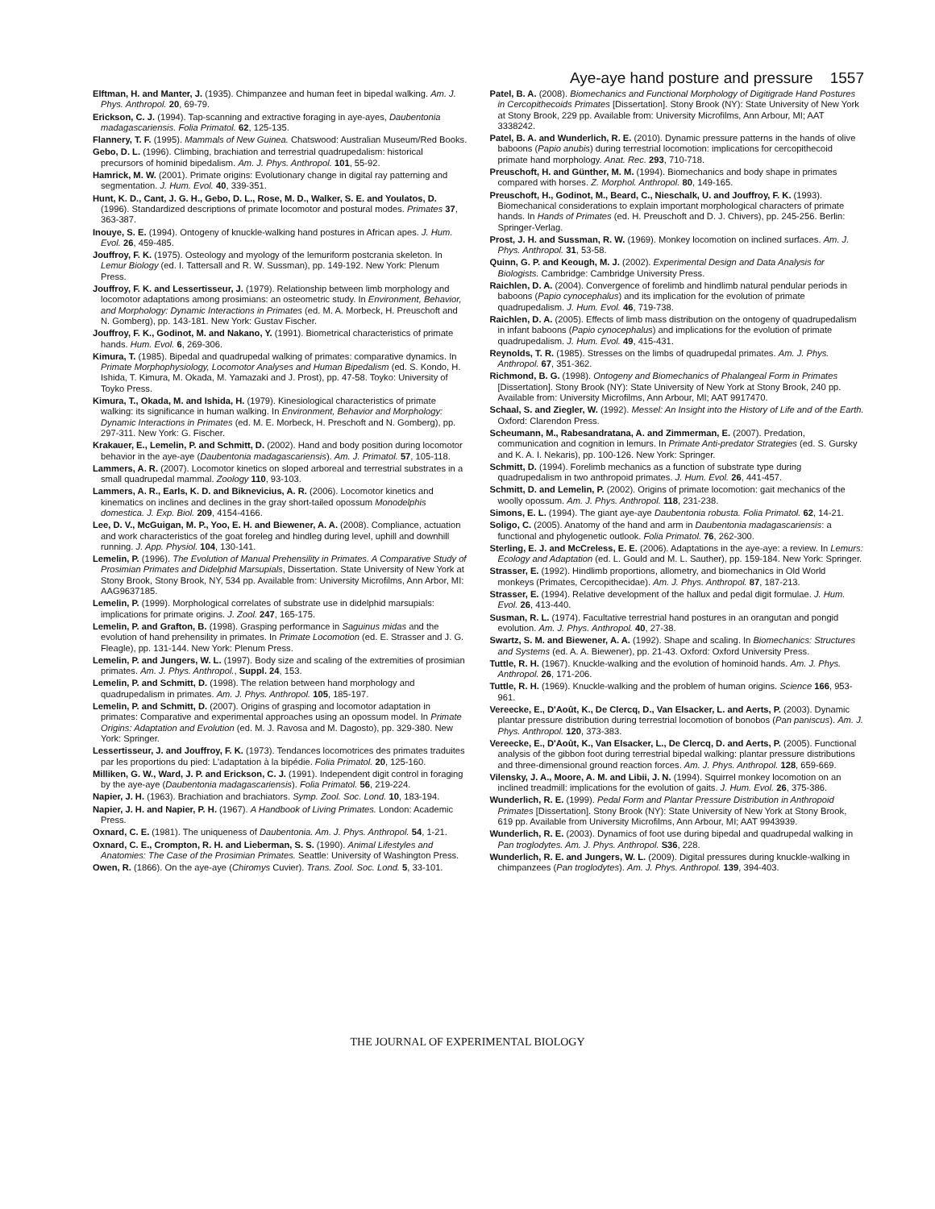Aye-aye hand posture and pressure 1557
Elftman, H. and Manter, J. (1935). Chimpanzee and human feet in bipedal walking. Am. J. Phys. Anthropol. 20, 69-79.
Erickson, C. J. (1994). Tap-scanning and extractive foraging in aye-ayes, Daubentonia madagascariensis. Folia Primatol. 62, 125-135.
Flannery, T. F. (1995). Mammals of New Guinea. Chatswood: Australian Museum/Red Books.
Gebo, D. L. (1996). Climbing, brachiation and terrestrial quadrupedalism: historical precursors of hominid bipedalism. Am. J. Phys. Anthropol. 101, 55-92.
Hamrick, M. W. (2001). Primate origins: Evolutionary change in digital ray patterning and segmentation. J. Hum. Evol. 40, 339-351.
Hunt, K. D., Cant, J. G. H., Gebo, D. L., Rose, M. D., Walker, S. E. and Youlatos, D. (1996). Standardized descriptions of primate locomotor and postural modes. Primates 37, 363-387.
Inouye, S. E. (1994). Ontogeny of knuckle-walking hand postures in African apes. J. Hum. Evol. 26, 459-485.
Jouffroy, F. K. (1975). Osteology and myology of the lemuriform postcrania skeleton. In Lemur Biology (ed. I. Tattersall and R. W. Sussman), pp. 149-192. New York: Plenum Press.
Jouffroy, F. K. and Lessertisseur, J. (1979). Relationship between limb morphology and locomotor adaptations among prosimians: an osteometric study. In Environment, Behavior, and Morphology: Dynamic Interactions in Primates (ed. M. A. Morbeck, H. Preuschoft and N. Gomberg), pp. 143-181. New York: Gustav Fischer.
Jouffroy, F. K., Godinot, M. and Nakano, Y. (1991). Biometrical characteristics of primate hands. Hum. Evol. 6, 269-306.
Kimura, T. (1985). Bipedal and quadrupedal walking of primates: comparative dynamics. In Primate Morphophysiology, Locomotor Analyses and Human Bipedalism (ed. S. Kondo, H. Ishida, T. Kimura, M. Okada, M. Yamazaki and J. Prost), pp. 47-58. Toyko: University of Toyko Press.
Kimura, T., Okada, M. and Ishida, H. (1979). Kinesiological characteristics of primate walking: its significance in human walking. In Environment, Behavior and Morphology: Dynamic Interactions in Primates (ed. M. E. Morbeck, H. Preschoft and N. Gomberg), pp. 297-311. New York: G. Fischer.
Krakauer, E., Lemelin, P. and Schmitt, D. (2002). Hand and body position during locomotor behavior in the aye-aye (Daubentonia madagascariensis). Am. J. Primatol. 57, 105-118.
Lammers, A. R. (2007). Locomotor kinetics on sloped arboreal and terrestrial substrates in a small quadrupedal mammal. Zoology 110, 93-103.
Lammers, A. R., Earls, K. D. and Biknevicius, A. R. (2006). Locomotor kinetics and kinematics on inclines and declines in the gray short-tailed opossum Monodelphis domestica. J. Exp. Biol. 209, 4154-4166.
Lee, D. V., McGuigan, M. P., Yoo, E. H. and Biewener, A. A. (2008). Compliance, actuation and work characteristics of the goat foreleg and hindleg during level, uphill and downhill running. J. App. Physiol. 104, 130-141.
Lemelin, P. (1996). The Evolution of Manual Prehensility in Primates. A Comparative Study of Prosimian Primates and Didelphid Marsupials, Dissertation. State University of New York at Stony Brook, Stony Brook, NY, 534 pp. Available from: University Microfilms, Ann Arbor, MI: AAG9637185.
Lemelin, P. (1999). Morphological correlates of substrate use in didelphid marsupials: implications for primate origins. J. Zool. 247, 165-175.
Lemelin, P. and Grafton, B. (1998). Grasping performance in Saguinus midas and the evolution of hand prehensility in primates. In Primate Locomotion (ed. E. Strasser and J. G. Fleagle), pp. 131-144. New York: Plenum Press.
Lemelin, P. and Jungers, W. L. (1997). Body size and scaling of the extremities of prosimian primates. Am. J. Phys. Anthropol., Suppl. 24, 153.
Lemelin, P. and Schmitt, D. (1998). The relation between hand morphology and quadrupedalism in primates. Am. J. Phys. Anthropol. 105, 185-197.
Lemelin, P. and Schmitt, D. (2007). Origins of grasping and locomotor adaptation in primates: Comparative and experimental approaches using an opossum model. In Primate Origins: Adaptation and Evolution (ed. M. J. Ravosa and M. Dagosto), pp. 329-380. New York: Springer.
Lessertisseur, J. and Jouffroy, F. K. (1973). Tendances locomotrices des primates traduites par les proportions du pied: L'adaptation à la bipédie. Folia Primatol. 20, 125-160.
Milliken, G. W., Ward, J. P. and Erickson, C. J. (1991). Independent digit control in foraging by the aye-aye (Daubentonia madagascariensis). Folia Primatol. 56, 219-224.
Napier, J. H. (1963). Brachiation and brachiators. Symp. Zool. Soc. Lond. 10, 183-194.
Napier, J. H. and Napier, P. H. (1967). A Handbook of Living Primates. London: Academic Press.
Oxnard, C. E. (1981). The uniqueness of Daubentonia. Am. J. Phys. Anthropol. 54, 1-21.
Oxnard, C. E., Crompton, R. H. and Lieberman, S. S. (1990). Animal Lifestyles and Anatomies: The Case of the Prosimian Primates. Seattle: University of Washington Press.
Owen, R. (1866). On the aye-aye (Chiromys Cuvier). Trans. Zool. Soc. Lond. 5, 33-101.
Patel, B. A. (2008). Biomechanics and Functional Morphology of Digitigrade Hand Postures in Cercopithecoids Primates [Dissertation]. Stony Brook (NY): State University of New York at Stony Brook, 229 pp. Available from: University Microfilms, Ann Arbour, MI; AAT 3338242.
Patel, B. A. and Wunderlich, R. E. (2010). Dynamic pressure patterns in the hands of olive baboons (Papio anubis) during terrestrial locomotion: implications for cercopithecoid primate hand morphology. Anat. Rec. 293, 710-718.
Preuschoft, H. and Günther, M. M. (1994). Biomechanics and body shape in primates compared with horses. Z. Morphol. Anthropol. 80, 149-165.
Preuschoft, H., Godinot, M., Beard, C., Nieschalk, U. and Jouffroy, F. K. (1993). Biomechanical considerations to explain important morphological characters of primate hands. In Hands of Primates (ed. H. Preuschoft and D. J. Chivers), pp. 245-256. Berlin: Springer-Verlag.
Prost, J. H. and Sussman, R. W. (1969). Monkey locomotion on inclined surfaces. Am. J. Phys. Anthropol. 31, 53-58.
Quinn, G. P. and Keough, M. J. (2002). Experimental Design and Data Analysis for Biologists. Cambridge: Cambridge University Press.
Raichlen, D. A. (2004). Convergence of forelimb and hindlimb natural pendular periods in baboons (Papio cynocephalus) and its implication for the evolution of primate quadrupedalism. J. Hum. Evol. 46, 719-738.
Raichlen, D. A. (2005). Effects of limb mass distribution on the ontogeny of quadrupedalism in infant baboons (Papio cynocephalus) and implications for the evolution of primate quadrupedalism. J. Hum. Evol. 49, 415-431.
Reynolds, T. R. (1985). Stresses on the limbs of quadrupedal primates. Am. J. Phys. Anthropol. 67, 351-362.
Richmond, B. G. (1998). Ontogeny and Biomechanics of Phalangeal Form in Primates [Dissertation]. Stony Brook (NY): State University of New York at Stony Brook, 240 pp. Available from: University Microfilms, Ann Arbour, MI; AAT 9917470.
Schaal, S. and Ziegler, W. (1992). Messel: An Insight into the History of Life and of the Earth. Oxford: Clarendon Press.
Scheumann, M., Rabesandratana, A. and Zimmerman, E. (2007). Predation, communication and cognition in lemurs. In Primate Anti-predator Strategies (ed. S. Gursky and K. A. I. Nekaris), pp. 100-126. New York: Springer.
Schmitt, D. (1994). Forelimb mechanics as a function of substrate type during quadrupedalism in two anthropoid primates. J. Hum. Evol. 26, 441-457.
Schmitt, D. and Lemelin, P. (2002). Origins of primate locomotion: gait mechanics of the woolly opossum. Am. J. Phys. Anthropol. 118, 231-238.
Simons, E. L. (1994). The giant aye-aye Daubentonia robusta. Folia Primatol. 62, 14-21.
Soligo, C. (2005). Anatomy of the hand and arm in Daubentonia madagascariensis: a functional and phylogenetic outlook. Folia Primatol. 76, 262-300.
Sterling, E. J. and McCreless, E. E. (2006). Adaptations in the aye-aye: a review. In Lemurs: Ecology and Adaptation (ed. L. Gould and M. L. Sauther), pp. 159-184. New York: Springer.
Strasser, E. (1992). Hindlimb proportions, allometry, and biomechanics in Old World monkeys (Primates, Cercopithecidae). Am. J. Phys. Anthropol. 87, 187-213.
Strasser, E. (1994). Relative development of the hallux and pedal digit formulae. J. Hum. Evol. 26, 413-440.
Susman, R. L. (1974). Facultative terrestrial hand postures in an orangutan and pongid evolution. Am. J. Phys. Anthropol. 40, 27-38.
Swartz, S. M. and Biewener, A. A. (1992). Shape and scaling. In Biomechanics: Structures and Systems (ed. A. A. Biewener), pp. 21-43. Oxford: Oxford University Press.
Tuttle, R. H. (1967). Knuckle-walking and the evolution of hominoid hands. Am. J. Phys. Anthropol. 26, 171-206.
Tuttle, R. H. (1969). Knuckle-walking and the problem of human origins. Science 166, 953-961.
Vereecke, E., D'Août, K., De Clercq, D., Van Elsacker, L. and Aerts, P. (2003). Dynamic plantar pressure distribution during terrestrial locomotion of bonobos (Pan paniscus). Am. J. Phys. Anthropol. 120, 373-383.
Vereecke, E., D'Août, K., Van Elsacker, L., De Clercq, D. and Aerts, P. (2005). Functional analysis of the gibbon foot during terrestrial bipedal walking: plantar pressure distributions and three-dimensional ground reaction forces. Am. J. Phys. Anthropol. 128, 659-669.
Vilensky, J. A., Moore, A. M. and Libii, J. N. (1994). Squirrel monkey locomotion on an inclined treadmill: implications for the evolution of gaits. J. Hum. Evol. 26, 375-386.
Wunderlich, R. E. (1999). Pedal Form and Plantar Pressure Distribution in Anthropoid Primates [Dissertation]. Stony Brook (NY): State University of New York at Stony Brook, 619 pp. Available from University Microfilms, Ann Arbour, MI; AAT 9943939.
Wunderlich, R. E. (2003). Dynamics of foot use during bipedal and quadrupedal walking in Pan troglodytes. Am. J. Phys. Anthropol. S36, 228.
Wunderlich, R. E. and Jungers, W. L. (2009). Digital pressures during knuckle-walking in chimpanzees (Pan troglodytes). Am. J. Phys. Anthropol. 139, 394-403.
THE JOURNAL OF EXPERIMENTAL BIOLOGY